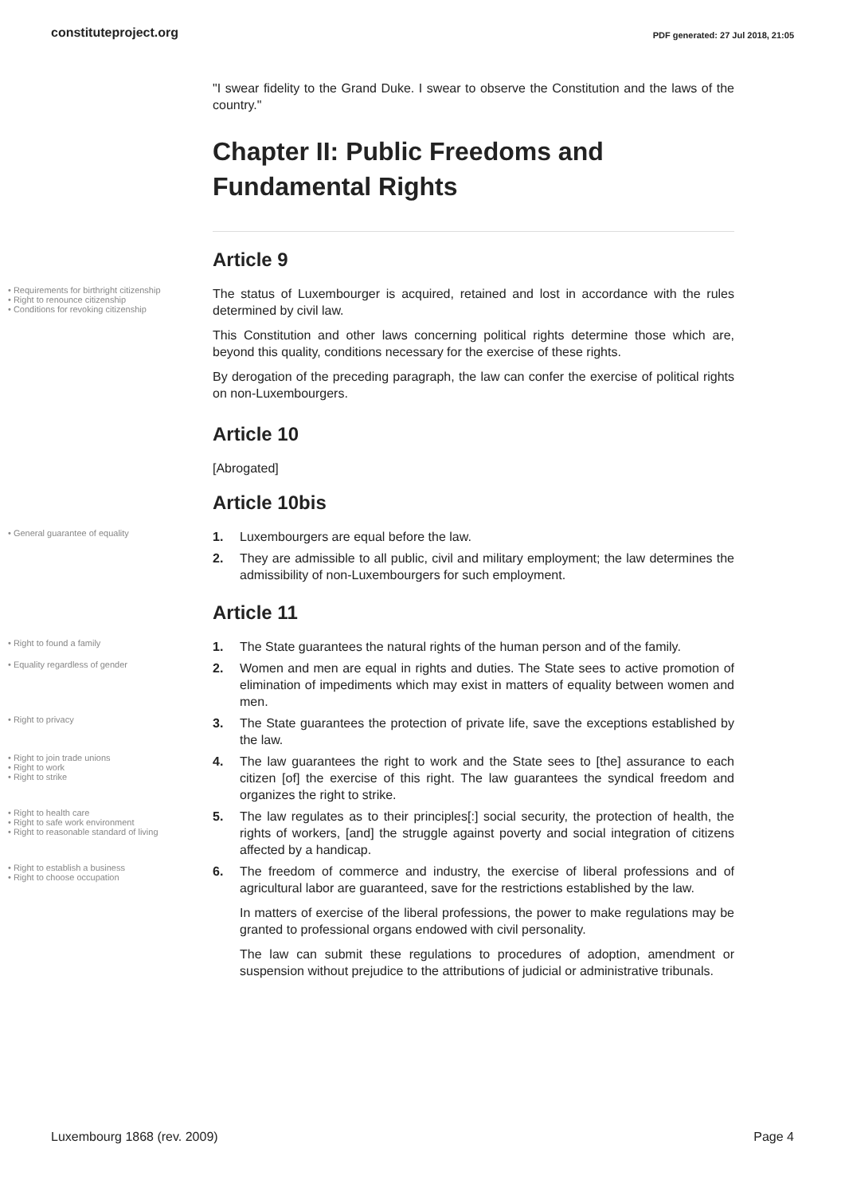constituteproject.org PDF generated: 27 Jul 2018, 21:05
"I swear fidelity to the Grand Duke. I swear to observe the Constitution and the laws of the country."
Chapter II: Public Freedoms and Fundamental Rights
Article 9
• Requirements for birthright citizenship
• Right to renounce citizenship
• Conditions for revoking citizenship
The status of Luxembourger is acquired, retained and lost in accordance with the rules determined by civil law.
This Constitution and other laws concerning political rights determine those which are, beyond this quality, conditions necessary for the exercise of these rights.
By derogation of the preceding paragraph, the law can confer the exercise of political rights on non-Luxembourgers.
Article 10
[Abrogated]
Article 10bis
• General guarantee of equality
1. Luxembourgers are equal before the law.
2. They are admissible to all public, civil and military employment; the law determines the admissibility of non-Luxembourgers for such employment.
Article 11
• Right to found a family
1. The State guarantees the natural rights of the human person and of the family.
• Equality regardless of gender
2. Women and men are equal in rights and duties. The State sees to active promotion of elimination of impediments which may exist in matters of equality between women and men.
• Right to privacy
3. The State guarantees the protection of private life, save the exceptions established by the law.
• Right to join trade unions
• Right to work
• Right to strike
4. The law guarantees the right to work and the State sees to [the] assurance to each citizen [of] the exercise of this right. The law guarantees the syndical freedom and organizes the right to strike.
• Right to health care
• Right to safe work environment
• Right to reasonable standard of living
5. The law regulates as to their principles[:] social security, the protection of health, the rights of workers, [and] the struggle against poverty and social integration of citizens affected by a handicap.
• Right to establish a business
• Right to choose occupation
6. The freedom of commerce and industry, the exercise of liberal professions and of agricultural labor are guaranteed, save for the restrictions established by the law.
In matters of exercise of the liberal professions, the power to make regulations may be granted to professional organs endowed with civil personality.
The law can submit these regulations to procedures of adoption, amendment or suspension without prejudice to the attributions of judicial or administrative tribunals.
Luxembourg 1868 (rev. 2009) Page 4